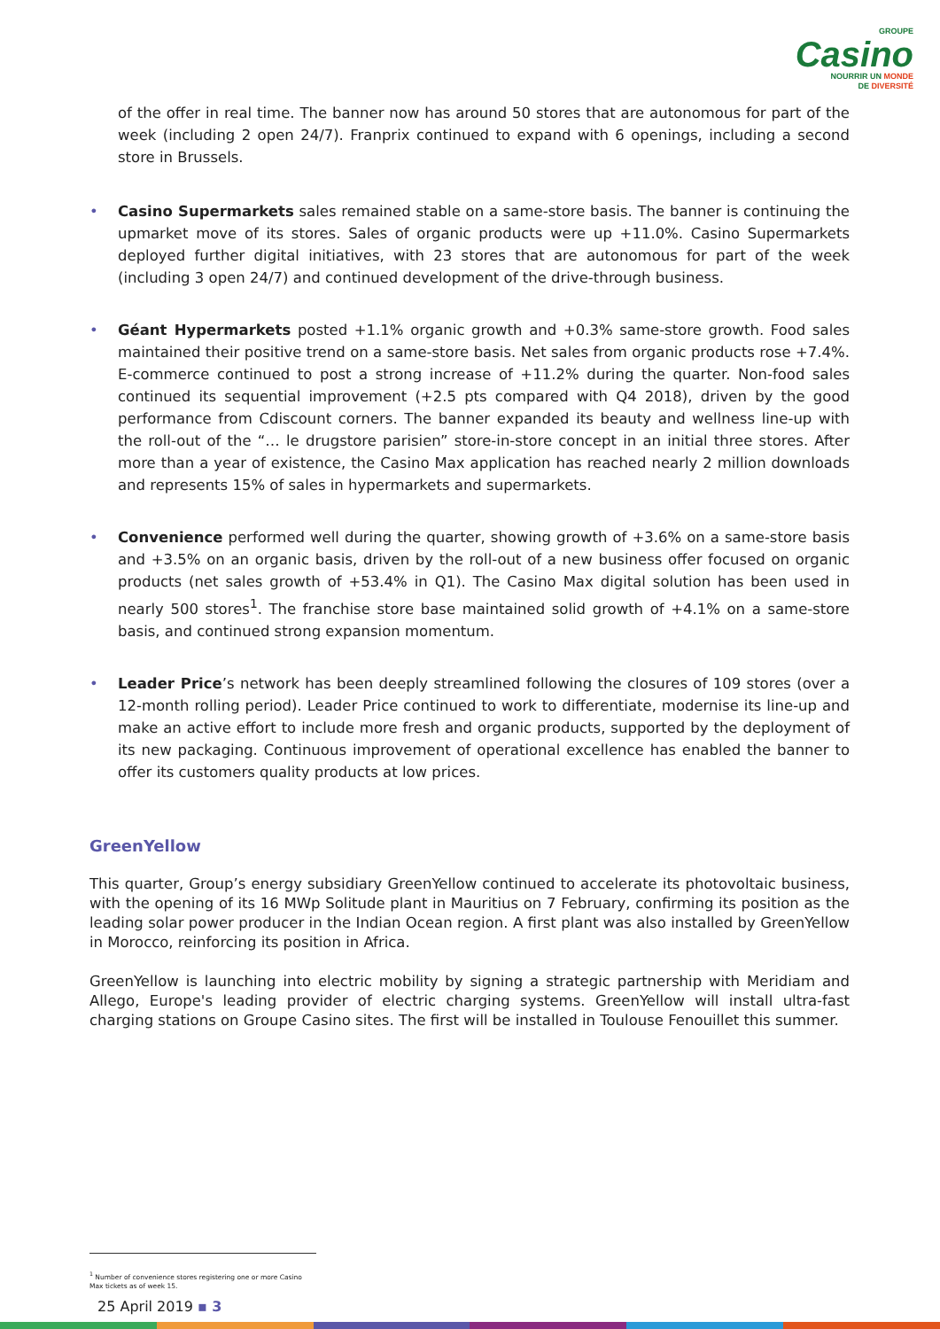GROUPE
Casino
NOURRIR UN MONDE
DE DIVERSITÉ
of the offer in real time. The banner now has around 50 stores that are autonomous for part of the week (including 2 open 24/7). Franprix continued to expand with 6 openings, including a second store in Brussels.
• Casino Supermarkets sales remained stable on a same-store basis. The banner is continuing the upmarket move of its stores. Sales of organic products were up +11.0%. Casino Supermarkets deployed further digital initiatives, with 23 stores that are autonomous for part of the week (including 3 open 24/7) and continued development of the drive-through business.
• Géant Hypermarkets posted +1.1% organic growth and +0.3% same-store growth. Food sales maintained their positive trend on a same-store basis. Net sales from organic products rose +7.4%. E-commerce continued to post a strong increase of +11.2% during the quarter. Non-food sales continued its sequential improvement (+2.5 pts compared with Q4 2018), driven by the good performance from Cdiscount corners. The banner expanded its beauty and wellness line-up with the roll-out of the “… le drugstore parisien” store-in-store concept in an initial three stores. After more than a year of existence, the Casino Max application has reached nearly 2 million downloads and represents 15% of sales in hypermarkets and supermarkets.
• Convenience performed well during the quarter, showing growth of +3.6% on a same-store basis and +3.5% on an organic basis, driven by the roll-out of a new business offer focused on organic products (net sales growth of +53.4% in Q1). The Casino Max digital solution has been used in nearly 500 stores<sup>1</sup>. The franchise store base maintained solid growth of +4.1% on a same-store basis, and continued strong expansion momentum.
• Leader Price’s network has been deeply streamlined following the closures of 109 stores (over a 12-month rolling period). Leader Price continued to work to differentiate, modernise its line-up and make an active effort to include more fresh and organic products, supported by the deployment of its new packaging. Continuous improvement of operational excellence has enabled the banner to offer its customers quality products at low prices.
GreenYellow
This quarter, Group’s energy subsidiary GreenYellow continued to accelerate its photovoltaic business, with the opening of its 16 MWp Solitude plant in Mauritius on 7 February, confirming its position as the leading solar power producer in the Indian Ocean region. A first plant was also installed by GreenYellow in Morocco, reinforcing its position in Africa.
GreenYellow is launching into electric mobility by signing a strategic partnership with Meridiam and Allego, Europe's leading provider of electric charging systems. GreenYellow will install ultra-fast charging stations on Groupe Casino sites. The first will be installed in Toulouse Fenouillet this summer.
<sup>1</sup> Number of convenience stores registering one or more Casino Max tickets as of week 15.
25 April 2019 ▪ 3